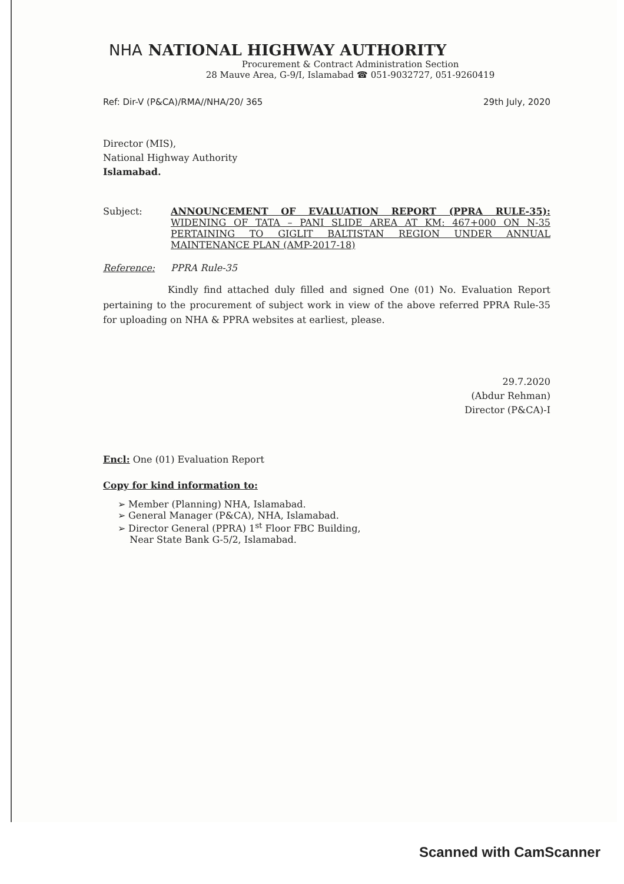NHA NATIONAL HIGHWAY AUTHORITY
Procurement & Contract Administration Section
28 Mauve Area, G-9/I, Islamabad ☎ 051-9032727, 051-9260419
Ref: Dir-V (P&CA)/RMA//NHA/20/ 365 29th July, 2020
Director (MIS),
National Highway Authority
Islamabad.
Subject: ANNOUNCEMENT OF EVALUATION REPORT (PPRA RULE-35): WIDENING OF TATA – PANI SLIDE AREA AT KM: 467+000 ON N-35 PERTAINING TO GIGLIT BALTISTAN REGION UNDER ANNUAL MAINTENANCE PLAN (AMP-2017-18)
Reference: PPRA Rule-35
Kindly find attached duly filled and signed One (01) No. Evaluation Report pertaining to the procurement of subject work in view of the above referred PPRA Rule-35 for uploading on NHA & PPRA websites at earliest, please.
29.7.2020
(Abdur Rehman)
Director (P&CA)-I
Encl: One (01) Evaluation Report
Copy for kind information to:
➢ Member (Planning) NHA, Islamabad.
➢ General Manager (P&CA), NHA, Islamabad.
➢ Director General (PPRA) 1<sup>st</sup> Floor FBC Building,
Near State Bank G-5/2, Islamabad.
Scanned with CamScanner